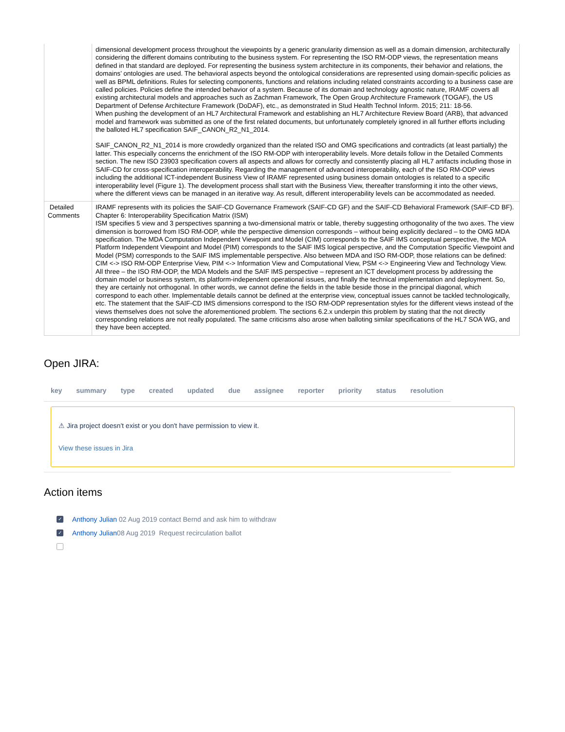| | dimensional development process throughout the viewpoints by a generic granularity dimension as well as a domain dimension, architecturally considering the different domains contributing to the business system. For representing the ISO RM-ODP views, the representation means defined in that standard are deployed. For representing the business system architecture in its components, their behavior and relations, the domains’ ontologies are used. The behavioral aspects beyond the ontological considerations are represented using domain-specific policies as well as BPML definitions. Rules for selecting components, functions and relations including related constraints according to a business case are called policies. Policies define the intended behavior of a system. Because of its domain and technology agnostic nature, IRAMF covers all existing architectural models and approaches such as Zachman Framework, The Open Group Architecture Framework (TOGAF), the US Department of Defense Architecture Framework (DoDAF), etc., as demonstrated in Stud Health Technol Inform. 2015; 211: 18-56. When pushing the development of an HL7 Architectural Framework and establishing an HL7 Architecture Review Board (ARB), that advanced model and framework was submitted as one of the first related documents, but unfortunately completely ignored in all further efforts including the balloted HL7 specification SAIF_CANON_R2_N1_2014. SAIF_CANON_R2_N1_2014 is more crowdedly organized than the related ISO and OMG specifications and contradicts (at least partially) the latter. This especially concerns the enrichment of the ISO RM-ODP with interoperability levels. More details follow in the Detailed Comments section. The new ISO 23903 specification covers all aspects and allows for correctly and consistently placing all HL7 artifacts including those in SAIF-CD for cross-specification interoperability. Regarding the management of advanced interoperability, each of the ISO RM-ODP views including the additional ICT-independent Business View of IRAMF represented using business domain ontologies is related to a specific interoperability level (Figure 1). The development process shall start with the Business View, thereafter transforming it into the other views, where the different views can be managed in an iterative way. As result, different interoperability levels can be accommodated as needed. |
| Detailed Comments | IRAMF represents with its policies the SAIF-CD Governance Framework (SAIF-CD GF) and the SAIF-CD Behavioral Framework (SAIF-CD BF). Chapter 6: Interoperability Specification Matrix (ISM) ISM specifies 5 view and 3 perspectives spanning a two-dimensional matrix or table, thereby suggesting orthogonality of the two axes. The view dimension is borrowed from ISO RM-ODP, while the perspective dimension corresponds – without being explicitly declared – to the OMG MDA specification. The MDA Computation Independent Viewpoint and Model (CIM) corresponds to the SAIF IMS conceptual perspective, the MDA Platform Independent Viewpoint and Model (PIM) corresponds to the SAIF IMS logical perspective, and the Computation Specific Viewpoint and Model (PSM) corresponds to the SAIF IMS implementable perspective. Also between MDA and ISO RM-ODP, those relations can be defined: CIM <-> ISO RM-ODP Enterprise View, PIM <-> Information View and Computational View, PSM <-> Engineering View and Technology View. All three – the ISO RM-ODP, the MDA Models and the SAIF IMS perspective – represent an ICT development process by addressing the domain model or business system, its platform-independent operational issues, and finally the technical implementation and deployment. So, they are certainly not orthogonal. In other words, we cannot define the fields in the table beside those in the principal diagonal, which correspond to each other. Implementable details cannot be defined at the enterprise view, conceptual issues cannot be tackled technologically, etc. The statement that the SAIF-CD IMS dimensions correspond to the ISO RM-ODP representation styles for the different views instead of the views themselves does not solve the aforementioned problem. The sections 6.2.x underpin this problem by stating that the not directly corresponding relations are not really populated. The same criticisms also arose when balloting similar specifications of the HL7 SOA WG, and they have been accepted. |
Open JIRA:
| key | summary | type | created | updated | due | assignee | reporter | priority | status | resolution |
| --- | --- | --- | --- | --- | --- | --- | --- | --- | --- | --- |
⚠ Jira project doesn't exist or you don't have permission to view it.
View these issues in Jira
Action items
✓ Anthony Julian 02 Aug 2019 contact Bernd and ask him to withdraw
✓ Anthony Julian08 Aug 2019 Request recirculation ballot